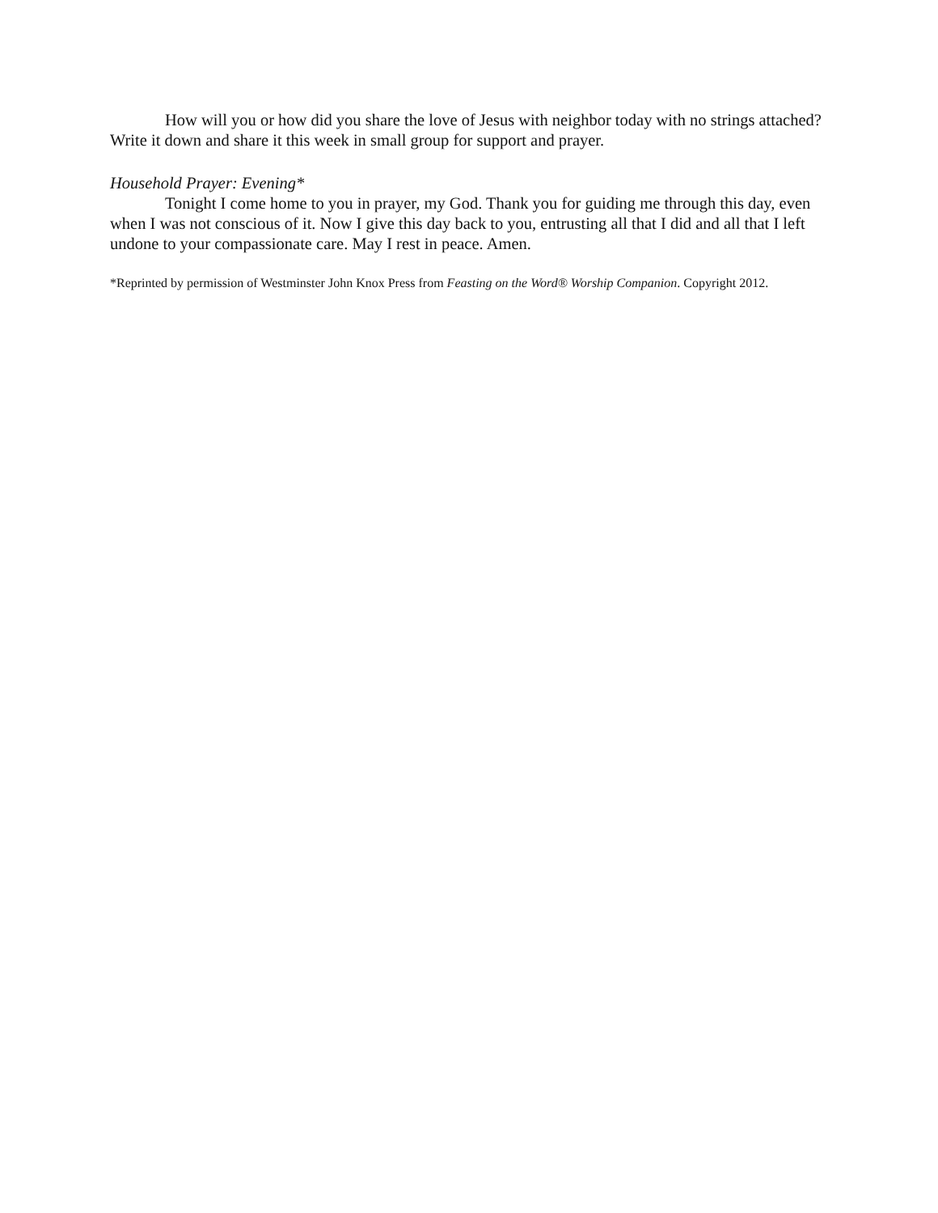How will you or how did you share the love of Jesus with neighbor today with no strings attached? Write it down and share it this week in small group for support and prayer.
Household Prayer: Evening*
Tonight I come home to you in prayer, my God. Thank you for guiding me through this day, even when I was not conscious of it. Now I give this day back to you, entrusting all that I did and all that I left undone to your compassionate care. May I rest in peace. Amen.
*Reprinted by permission of Westminster John Knox Press from Feasting on the Word® Worship Companion. Copyright 2012.